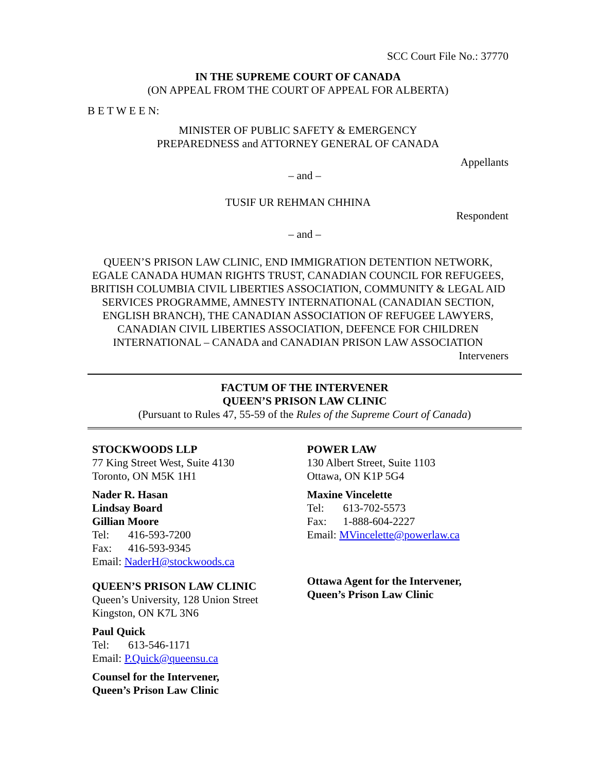SCC Court File No.: 37770
IN THE SUPREME COURT OF CANADA
(ON APPEAL FROM THE COURT OF APPEAL FOR ALBERTA)
B E T W E E N:
MINISTER OF PUBLIC SAFETY & EMERGENCY
PREPAREDNESS and ATTORNEY GENERAL OF CANADA
Appellants
– and –
TUSIF UR REHMAN CHHINA
Respondent
– and –
QUEEN’S PRISON LAW CLINIC, END IMMIGRATION DETENTION NETWORK, EGALE CANADA HUMAN RIGHTS TRUST, CANADIAN COUNCIL FOR REFUGEES, BRITISH COLUMBIA CIVIL LIBERTIES ASSOCIATION, COMMUNITY & LEGAL AID SERVICES PROGRAMME, AMNESTY INTERNATIONAL (CANADIAN SECTION, ENGLISH BRANCH), THE CANADIAN ASSOCIATION OF REFUGEE LAWYERS, CANADIAN CIVIL LIBERTIES ASSOCIATION, DEFENCE FOR CHILDREN INTERNATIONAL – CANADA and CANADIAN PRISON LAW ASSOCIATION
Interveners
FACTUM OF THE INTERVENER
QUEEN’S PRISON LAW CLINIC
(Pursuant to Rules 47, 55-59 of the Rules of the Supreme Court of Canada)
STOCKWOODS LLP
77 King Street West, Suite 4130
Toronto, ON M5K 1H1
Nader R. Hasan
Lindsay Board
Gillian Moore
Tel: 416-593-7200
Fax: 416-593-9345
Email: NaderH@stockwoods.ca
QUEEN’S PRISON LAW CLINIC
Queen’s University, 128 Union Street
Kingston, ON K7L 3N6
Paul Quick
Tel: 613-546-1171
Email: P.Quick@queensu.ca
Counsel for the Intervener,
Queen’s Prison Law Clinic
POWER LAW
130 Albert Street, Suite 1103
Ottawa, ON K1P 5G4
Maxine Vincelette
Tel: 613-702-5573
Fax: 1-888-604-2227
Email: MVincelette@powerlaw.ca
Ottawa Agent for the Intervener,
Queen’s Prison Law Clinic